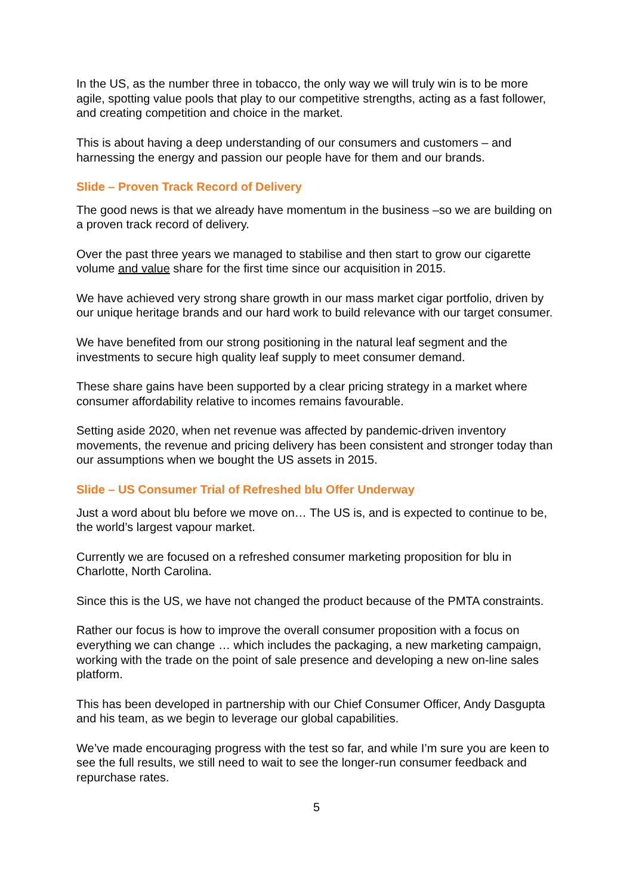In the US, as the number three in tobacco, the only way we will truly win is to be more agile, spotting value pools that play to our competitive strengths, acting as a fast follower, and creating competition and choice in the market.
This is about having a deep understanding of our consumers and customers – and harnessing the energy and passion our people have for them and our brands.
Slide – Proven Track Record of Delivery
The good news is that we already have momentum in the business –so we are building on a proven track record of delivery.
Over the past three years we managed to stabilise and then start to grow our cigarette volume and value share for the first time since our acquisition in 2015.
We have achieved very strong share growth in our mass market cigar portfolio, driven by our unique heritage brands and our hard work to build relevance with our target consumer.
We have benefited from our strong positioning in the natural leaf segment and the investments to secure high quality leaf supply to meet consumer demand.
These share gains have been supported by a clear pricing strategy in a market where consumer affordability relative to incomes remains favourable.
Setting aside 2020, when net revenue was affected by pandemic-driven inventory movements, the revenue and pricing delivery has been consistent and stronger today than our assumptions when we bought the US assets in 2015.
Slide – US Consumer Trial of Refreshed blu Offer Underway
Just a word about blu before we move on… The US is, and is expected to continue to be, the world’s largest vapour market.
Currently we are focused on a refreshed consumer marketing proposition for blu in Charlotte, North Carolina.
Since this is the US, we have not changed the product because of the PMTA constraints.
Rather our focus is how to improve the overall consumer proposition with a focus on everything we can change … which includes the packaging, a new marketing campaign, working with the trade on the point of sale presence and developing a new on-line sales platform.
This has been developed in partnership with our Chief Consumer Officer, Andy Dasgupta and his team, as we begin to leverage our global capabilities.
We’ve made encouraging progress with the test so far, and while I’m sure you are keen to see the full results, we still need to wait to see the longer-run consumer feedback and repurchase rates.
5